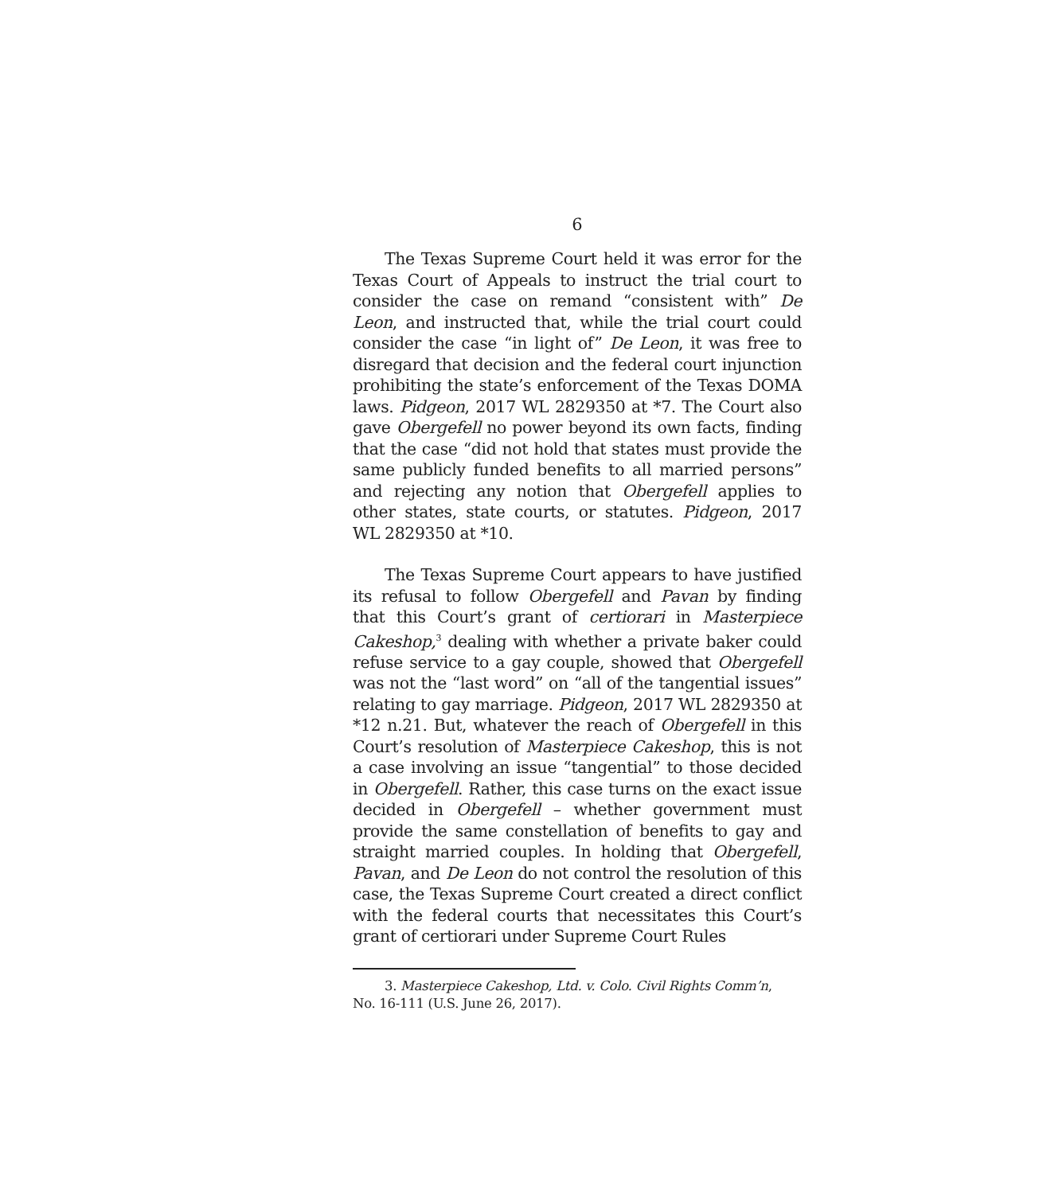6
The Texas Supreme Court held it was error for the Texas Court of Appeals to instruct the trial court to consider the case on remand “consistent with” De Leon, and instructed that, while the trial court could consider the case “in light of” De Leon, it was free to disregard that decision and the federal court injunction prohibiting the state’s enforcement of the Texas DOMA laws. Pidgeon, 2017 WL 2829350 at *7. The Court also gave Obergefell no power beyond its own facts, finding that the case “did not hold that states must provide the same publicly funded benefits to all married persons” and rejecting any notion that Obergefell applies to other states, state courts, or statutes. Pidgeon, 2017 WL 2829350 at *10.
The Texas Supreme Court appears to have justified its refusal to follow Obergefell and Pavan by finding that this Court’s grant of certiorari in Masterpiece Cakeshop,<sup>3</sup> dealing with whether a private baker could refuse service to a gay couple, showed that Obergefell was not the “last word” on “all of the tangential issues” relating to gay marriage. Pidgeon, 2017 WL 2829350 at *12 n.21. But, whatever the reach of Obergefell in this Court’s resolution of Masterpiece Cakeshop, this is not a case involving an issue “tangential” to those decided in Obergefell. Rather, this case turns on the exact issue decided in Obergefell – whether government must provide the same constellation of benefits to gay and straight married couples. In holding that Obergefell, Pavan, and De Leon do not control the resolution of this case, the Texas Supreme Court created a direct conflict with the federal courts that necessitates this Court’s grant of certiorari under Supreme Court Rules
3. Masterpiece Cakeshop, Ltd. v. Colo. Civil Rights Comm’n,
No. 16-111 (U.S. June 26, 2017).